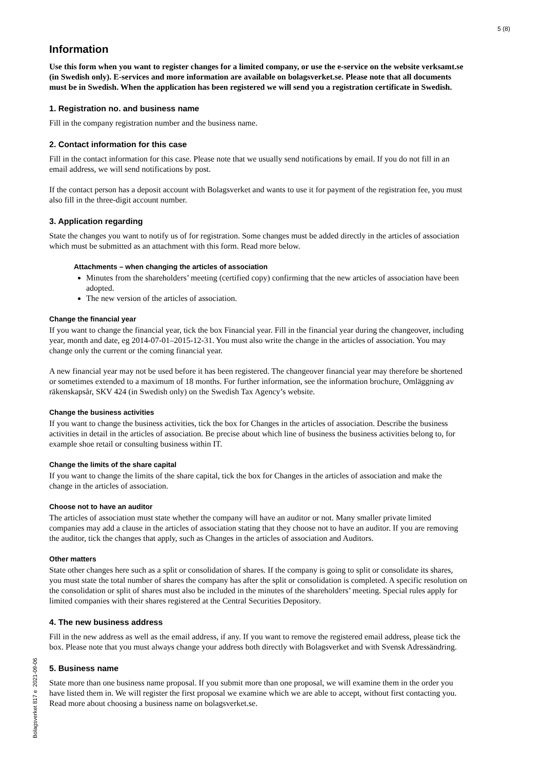5 (8)
Bolagsverket 817 e 2021-09-06
Information
Use this form when you want to register changes for a limited company, or use the e-service on the website verksamt.se (in Swedish only). E-services and more information are available on bolagsverket.se. Please note that all documents must be in Swedish. When the application has been registered we will send you a registration certificate in Swedish.
1. Registration no. and business name
Fill in the company registration number and the business name.
2. Contact information for this case
Fill in the contact information for this case. Please note that we usually send notifications by email. If you do not fill in an email address, we will send notifications by post.
If the contact person has a deposit account with Bolagsverket and wants to use it for payment of the registration fee, you must also fill in the three-digit account number.
3. Application regarding
State the changes you want to notify us of for registration. Some changes must be added directly in the articles of association which must be submitted as an attachment with this form. Read more below.
Attachments – when changing the articles of association
Minutes from the shareholders’ meeting (certified copy) confirming that the new articles of association have been adopted.
The new version of the articles of association.
Change the financial year
If you want to change the financial year, tick the box Financial year. Fill in the financial year during the changeover, including year, month and date, eg 2014-07-01–2015-12-31. You must also write the change in the articles of association. You may change only the current or the coming financial year.
A new financial year may not be used before it has been registered. The changeover financial year may therefore be shortened or sometimes extended to a maximum of 18 months. For further information, see the information brochure, Omläggning av räkenskapsår, SKV 424 (in Swedish only) on the Swedish Tax Agency’s website.
Change the business activities
If you want to change the business activities, tick the box for Changes in the articles of association. Describe the business activities in detail in the articles of association. Be precise about which line of business the business activities belong to, for example shoe retail or consulting business within IT.
Change the limits of the share capital
If you want to change the limits of the share capital, tick the box for Changes in the articles of association and make the change in the articles of association.
Choose not to have an auditor
The articles of association must state whether the company will have an auditor or not. Many smaller private limited companies may add a clause in the articles of association stating that they choose not to have an auditor. If you are removing the auditor, tick the changes that apply, such as Changes in the articles of association and Auditors.
Other matters
State other changes here such as a split or consolidation of shares. If the company is going to split or consolidate its shares, you must state the total number of shares the company has after the split or consolidation is completed. A specific resolution on the consolidation or split of shares must also be included in the minutes of the shareholders’ meeting. Special rules apply for limited companies with their shares registered at the Central Securities Depository.
4. The new business address
Fill in the new address as well as the email address, if any. If you want to remove the registered email address, please tick the box. Please note that you must always change your address both directly with Bolagsverket and with Svensk Adressändring.
5. Business name
State more than one business name proposal. If you submit more than one proposal, we will examine them in the order you have listed them in. We will register the first proposal we examine which we are able to accept, without first contacting you. Read more about choosing a business name on bolagsverket.se.